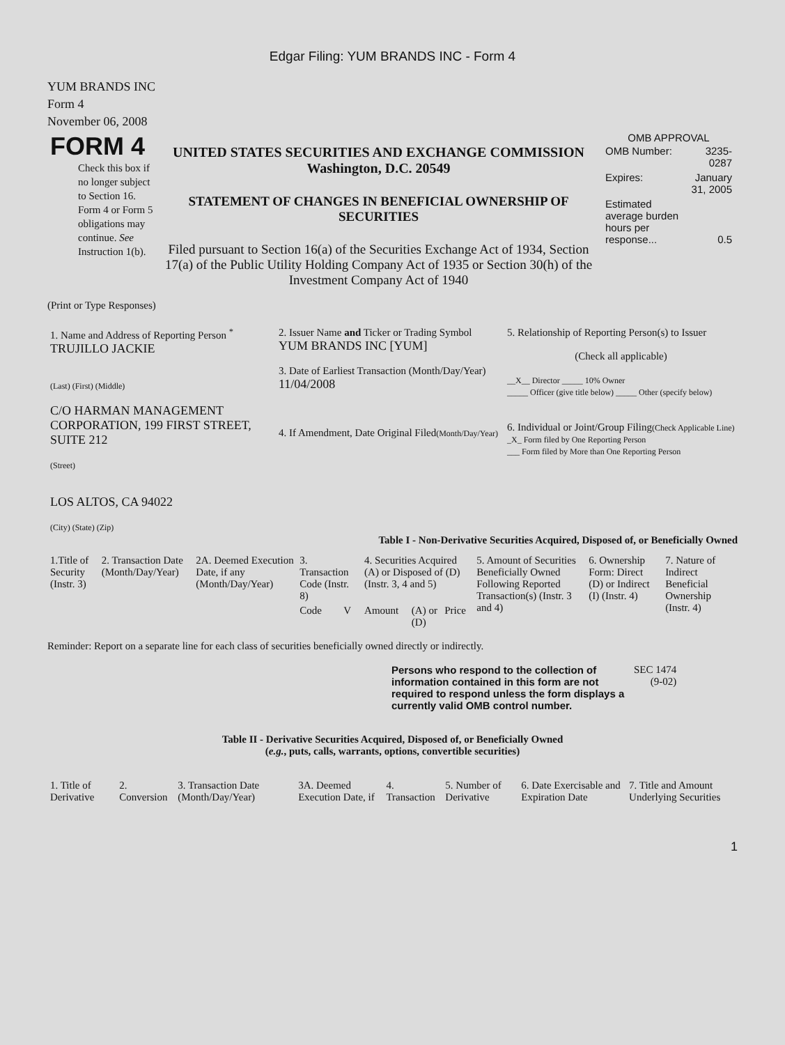Edgar Filing: YUM BRANDS INC - Form 4
YUM BRANDS INC
Form 4
November 06, 2008
| FORM 4 Check this box if no longer subject to Section 16. Form 4 or Form 5 obligations may continue. See Instruction 1(b). | UNITED STATES SECURITIES AND EXCHANGE COMMISSION Washington, D.C. 20549 STATEMENT OF CHANGES IN BENEFICIAL OWNERSHIP OF SECURITIES Filed pursuant to Section 16(a) of the Securities Exchange Act of 1934, Section 17(a) of the Public Utility Holding Company Act of 1935 or Section 30(h) of the Investment Company Act of 1940 | OMB APPROVAL / OMB Number: / 3235-0287 / / Expires: / January 31, 2005 / / Estimated average burden hours per response... / 0.5 / |
(Print or Type Responses)
| 1. Name and Address of Reporting Person <sup>*</sup> TRUJILLO JACKIE (Last) (First) (Middle) C/O HARMAN MANAGEMENT CORPORATION, 199 FIRST STREET, SUITE 212 (Street) LOS ALTOS, CA 94022 (City) (State) (Zip) | 2. Issuer Name and Ticker or Trading Symbol YUM BRANDS INC [YUM] 3. Date of Earliest Transaction (Month/Day/Year) 11/04/2008 4. If Amendment, Date Original Filed (Month/Day/Year) | 5. Relationship of Reporting Person(s) to Issuer (Check all applicable) __X__ Director _____ 10% Owner _____ Officer (give title below) _____ Other (specify below) 6. Individual or Joint/Group Filing (Check Applicable Line) _X_ Form filed by One Reporting Person ___ Form filed by More than One Reporting Person |
Table I - Non-Derivative Securities Acquired, Disposed of, or Beneficially Owned
| 1.Title of Security (Instr. 3) | 2. Transaction Date (Month/Day/Year) | 2A. Deemed Execution Date, if any (Month/Day/Year) | 3. Transaction Code (Instr. 8) | | 4. Securities Acquired (A) or Disposed of (D) (Instr. 3, 4 and 5) | | | 5. Amount of Securities Beneficially Owned Following Reported Transaction(s) (Instr. 3 and 4) | 6. Ownership Form: Direct (D) or Indirect (I) (Instr. 4) | 7. Nature of Indirect Beneficial Ownership (Instr. 4) |
| --- | --- | --- | --- | --- | --- | --- | --- | --- | --- | --- |
| | | | Code | V | Amount | (A) or (D) | Price | | | |
Reminder: Report on a separate line for each class of securities beneficially owned directly or indirectly.
| Persons who respond to the collection of information contained in this form are not required to respond unless the form displays a currently valid OMB control number. | SEC 1474 (9-02) |
Table II - Derivative Securities Acquired, Disposed of, or Beneficially Owned
(e.g., puts, calls, warrants, options, convertible securities)
| 1. Title of Derivative | 2. Conversion | 3. Transaction Date (Month/Day/Year) | 3A. Deemed Execution Date, if | 4. Transaction | 5. Number of Derivative | 6. Date Exercisable and Expiration Date | 7. Title and Amount Underlying Securities |
| --- | --- | --- | --- | --- | --- | --- | --- |
1